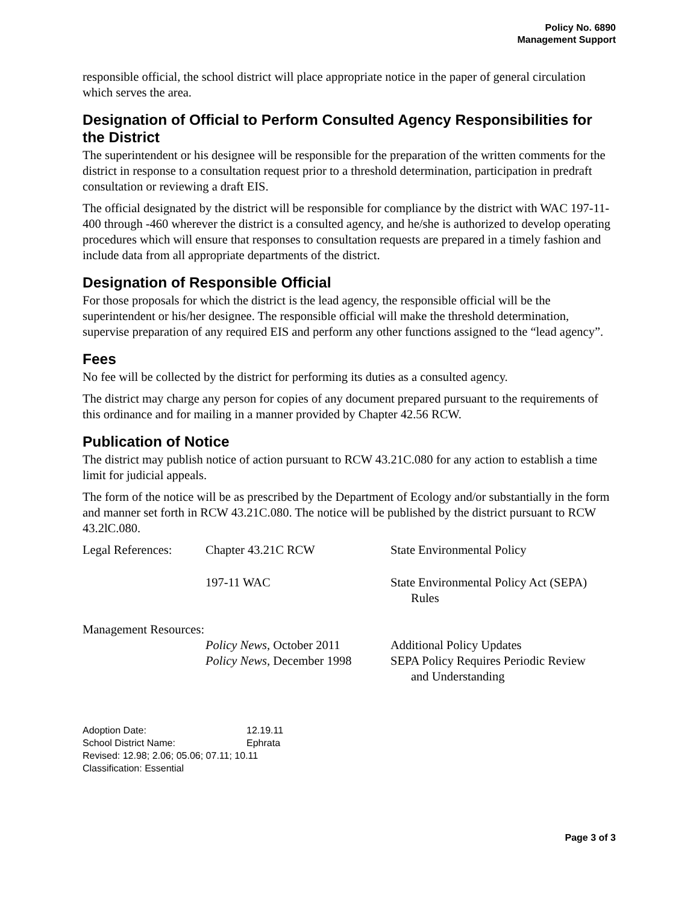Policy No. 6890
Management Support
responsible official, the school district will place appropriate notice in the paper of general circulation which serves the area.
Designation of Official to Perform Consulted Agency Responsibilities for the District
The superintendent or his designee will be responsible for the preparation of the written comments for the district in response to a consultation request prior to a threshold determination, participation in predraft consultation or reviewing a draft EIS.
The official designated by the district will be responsible for compliance by the district with WAC 197-11-400 through -460 wherever the district is a consulted agency, and he/she is authorized to develop operating procedures which will ensure that responses to consultation requests are prepared in a timely fashion and include data from all appropriate departments of the district.
Designation of Responsible Official
For those proposals for which the district is the lead agency, the responsible official will be the superintendent or his/her designee. The responsible official will make the threshold determination, supervise preparation of any required EIS and perform any other functions assigned to the “lead agency”.
Fees
No fee will be collected by the district for performing its duties as a consulted agency.
The district may charge any person for copies of any document prepared pursuant to the requirements of this ordinance and for mailing in a manner provided by Chapter 42.56 RCW.
Publication of Notice
The district may publish notice of action pursuant to RCW 43.21C.080 for any action to establish a time limit for judicial appeals.
The form of the notice will be as prescribed by the Department of Ecology and/or substantially in the form and manner set forth in RCW 43.21C.080. The notice will be published by the district pursuant to RCW 43.2lC.080.
| Legal References: | Chapter 43.21C RCW | State Environmental Policy |
| | 197-11 WAC | State Environmental Policy Act (SEPA) Rules |
| Management Resources: | | |
| | Policy News , October 2011 | Additional Policy Updates |
| | Policy News , December 1998 | SEPA Policy Requires Periodic Review and Understanding |
| Adoption Date: | 12.19.11 |
| School District Name: | Ephrata |
Revised: 12.98; 2.06; 05.06; 07.11; 10.11
Classification: Essential
Page 3 of 3